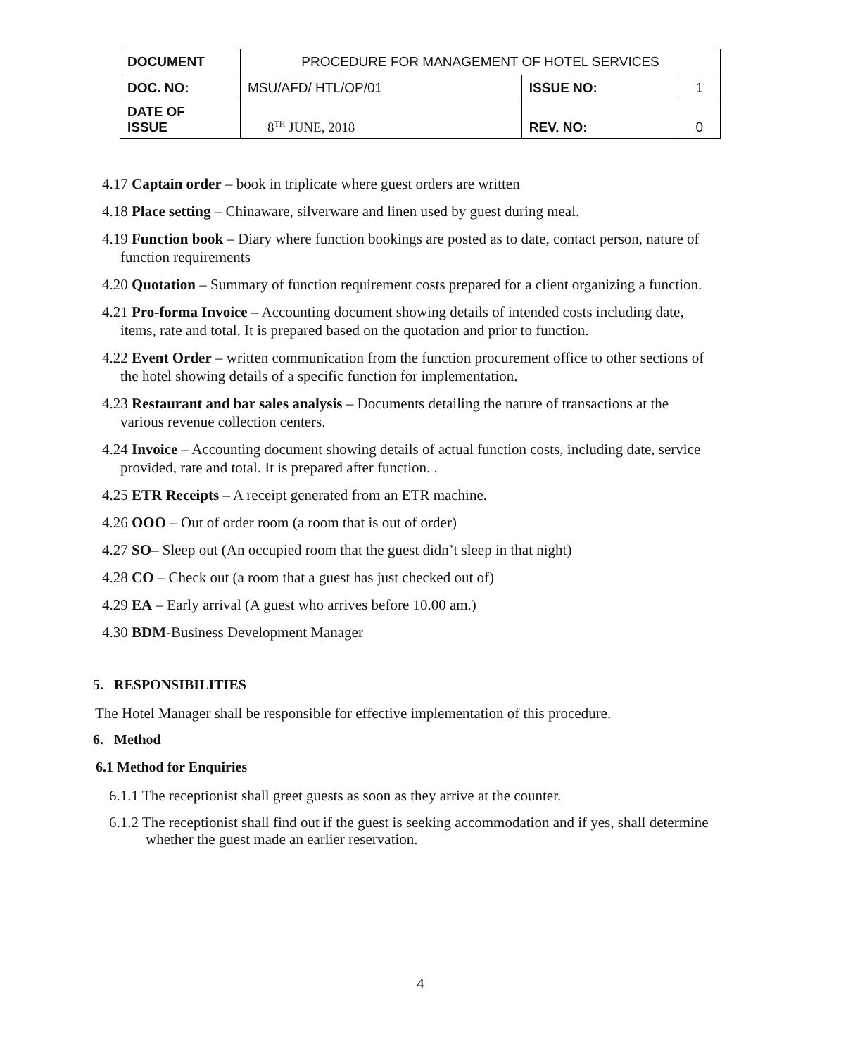| DOCUMENT | PROCEDURE FOR MANAGEMENT OF HOTEL SERVICES | | |
| DOC. NO: | MSU/AFD/ HTL/OP/01 | ISSUE NO: | 1 |
| DATE OF ISSUE | 8<sup>TH</sup> JUNE, 2018 | REV. NO: | 0 |
4.17 Captain order – book in triplicate where guest orders are written
4.18 Place setting – Chinaware, silverware and linen used by guest during meal.
4.19 Function book – Diary where function bookings are posted as to date, contact person, nature of
function requirements
4.20 Quotation – Summary of function requirement costs prepared for a client organizing a function.
4.21 Pro-forma Invoice – Accounting document showing details of intended costs including date,
items, rate and total. It is prepared based on the quotation and prior to function.
4.22 Event Order – written communication from the function procurement office to other sections of
the hotel showing details of a specific function for implementation.
4.23 Restaurant and bar sales analysis – Documents detailing the nature of transactions at the
various revenue collection centers.
4.24 Invoice – Accounting document showing details of actual function costs, including date, service
provided, rate and total. It is prepared after function. .
4.25 ETR Receipts – A receipt generated from an ETR machine.
4.26 OOO – Out of order room (a room that is out of order)
4.27 SO– Sleep out (An occupied room that the guest didn’t sleep in that night)
4.28 CO – Check out (a room that a guest has just checked out of)
4.29 EA – Early arrival (A guest who arrives before 10.00 am.)
4.30 BDM-Business Development Manager
5. RESPONSIBILITIES
The Hotel Manager shall be responsible for effective implementation of this procedure.
6. Method
6.1 Method for Enquiries
6.1.1 The receptionist shall greet guests as soon as they arrive at the counter.
6.1.2 The receptionist shall find out if the guest is seeking accommodation and if yes, shall determine
whether the guest made an earlier reservation.
4